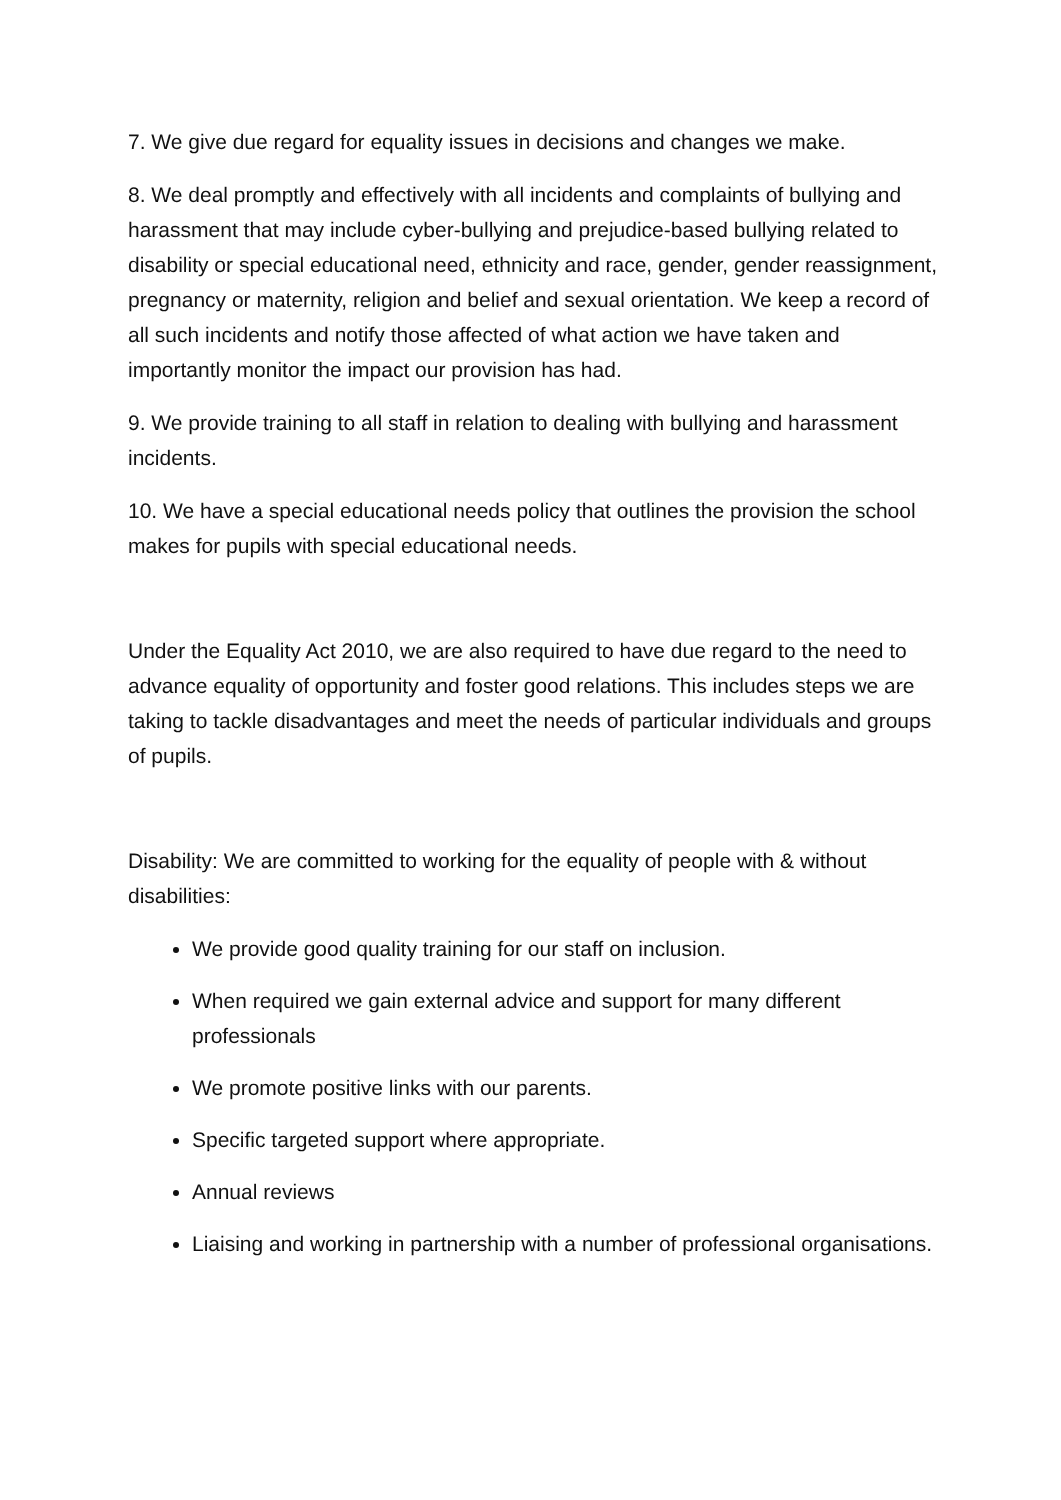7. We give due regard for equality issues in decisions and changes we make.
8. We deal promptly and effectively with all incidents and complaints of bullying and harassment that may include cyber-bullying and prejudice-based bullying related to disability or special educational need, ethnicity and race, gender, gender reassignment, pregnancy or maternity, religion and belief and sexual orientation. We keep a record of all such incidents and notify those affected of what action we have taken and importantly monitor the impact our provision has had.
9. We provide training to all staff in relation to dealing with bullying and harassment incidents.
10. We have a special educational needs policy that outlines the provision the school makes for pupils with special educational needs.
Under the Equality Act 2010, we are also required to have due regard to the need to advance equality of opportunity and foster good relations. This includes steps we are taking to tackle disadvantages and meet the needs of particular individuals and groups of pupils.
Disability: We are committed to working for the equality of people with & without disabilities:
We provide good quality training for our staff on inclusion.
When required we gain external advice and support for many different professionals
We promote positive links with our parents.
Specific targeted support where appropriate.
Annual reviews
Liaising and working in partnership with a number of professional organisations.